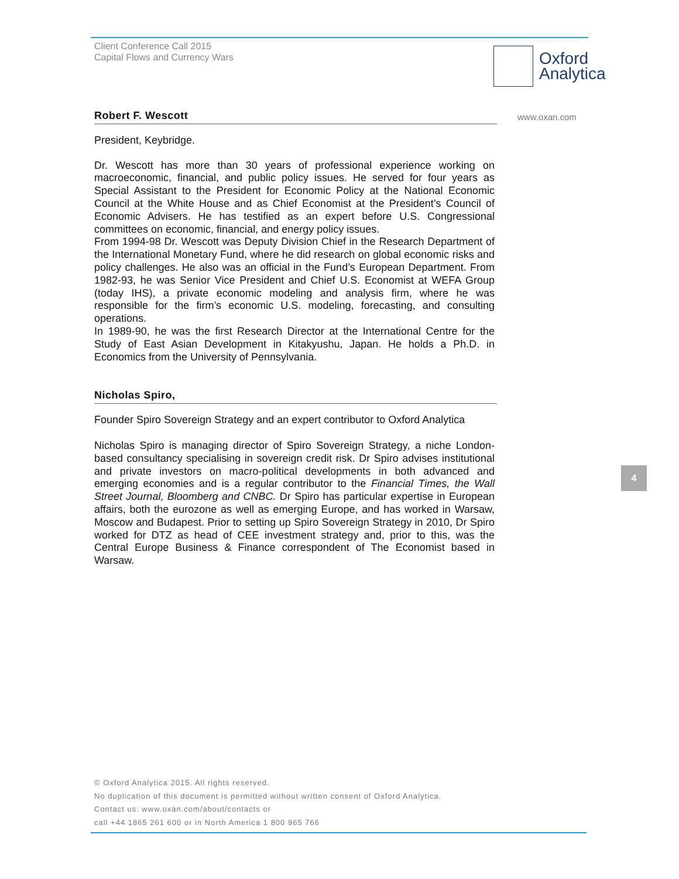Client Conference Call 2015
Capital Flows and Currency Wars
Oxford
Analytica
www.oxan.com
Robert F. Wescott
President, Keybridge.
Dr. Wescott has more than 30 years of professional experience working on macroeconomic, financial, and public policy issues. He served for four years as Special Assistant to the President for Economic Policy at the National Economic Council at the White House and as Chief Economist at the President’s Council of Economic Advisers. He has testified as an expert before U.S. Congressional committees on economic, financial, and energy policy issues.
From 1994-98 Dr. Wescott was Deputy Division Chief in the Research Department of the International Monetary Fund, where he did research on global economic risks and policy challenges. He also was an official in the Fund’s European Department. From 1982-93, he was Senior Vice President and Chief U.S. Economist at WEFA Group (today IHS), a private economic modeling and analysis firm, where he was responsible for the firm’s economic U.S. modeling, forecasting, and consulting operations.
In 1989-90, he was the first Research Director at the International Centre for the Study of East Asian Development in Kitakyushu, Japan. He holds a Ph.D. in Economics from the University of Pennsylvania.
Nicholas Spiro,
Founder Spiro Sovereign Strategy and an expert contributor to Oxford Analytica
Nicholas Spiro is managing director of Spiro Sovereign Strategy, a niche London-based consultancy specialising in sovereign credit risk. Dr Spiro advises institutional and private investors on macro-political developments in both advanced and emerging economies and is a regular contributor to the Financial Times, the Wall Street Journal, Bloomberg and CNBC. Dr Spiro has particular expertise in European affairs, both the eurozone as well as emerging Europe, and has worked in Warsaw, Moscow and Budapest. Prior to setting up Spiro Sovereign Strategy in 2010, Dr Spiro worked for DTZ as head of CEE investment strategy and, prior to this, was the Central Europe Business & Finance correspondent of The Economist based in Warsaw.
4
© Oxford Analytica 2015. All rights reserved.
No duplication of this document is permitted without written consent of Oxford Analytica.
Contact us: www.oxan.com/about/contacts or
call +44 1865 261 600 or in North America 1 800 965 766